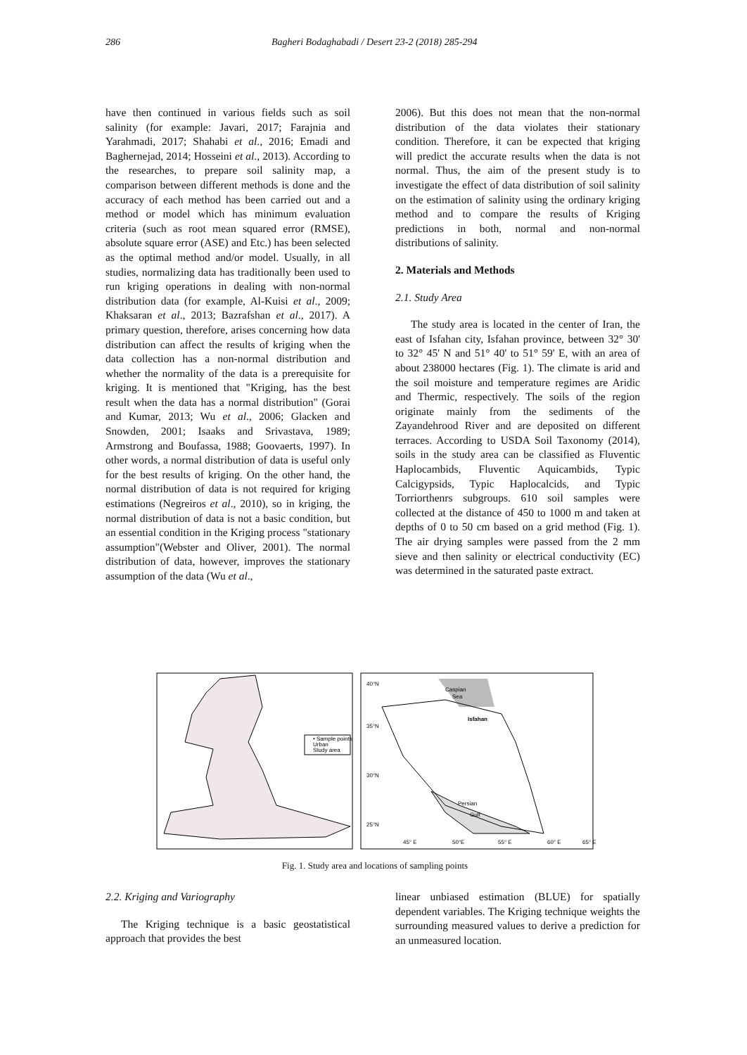286 Bagheri Bodaghabadi / Desert 23-2 (2018) 285-294
have then continued in various fields such as soil salinity (for example: Javari, 2017; Farajnia and Yarahmadi, 2017; Shahabi et al., 2016; Emadi and Baghernejad, 2014; Hosseini et al., 2013). According to the researches, to prepare soil salinity map, a comparison between different methods is done and the accuracy of each method has been carried out and a method or model which has minimum evaluation criteria (such as root mean squared error (RMSE), absolute square error (ASE) and Etc.) has been selected as the optimal method and/or model. Usually, in all studies, normalizing data has traditionally been used to run kriging operations in dealing with non-normal distribution data (for example, Al-Kuisi et al., 2009; Khaksaran et al., 2013; Bazrafshan et al., 2017). A primary question, therefore, arises concerning how data distribution can affect the results of kriging when the data collection has a non-normal distribution and whether the normality of the data is a prerequisite for kriging. It is mentioned that "Kriging, has the best result when the data has a normal distribution" (Gorai and Kumar, 2013; Wu et al., 2006; Glacken and Snowden, 2001; Isaaks and Srivastava, 1989; Armstrong and Boufassa, 1988; Goovaerts, 1997). In other words, a normal distribution of data is useful only for the best results of kriging. On the other hand, the normal distribution of data is not required for kriging estimations (Negreiros et al., 2010), so in kriging, the normal distribution of data is not a basic condition, but an essential condition in the Kriging process "stationary assumption"(Webster and Oliver, 2001). The normal distribution of data, however, improves the stationary assumption of the data (Wu et al.,
2006). But this does not mean that the non-normal distribution of the data violates their stationary condition. Therefore, it can be expected that kriging will predict the accurate results when the data is not normal. Thus, the aim of the present study is to investigate the effect of data distribution of soil salinity on the estimation of salinity using the ordinary kriging method and to compare the results of Kriging predictions in both, normal and non-normal distributions of salinity.
2. Materials and Methods
2.1. Study Area
The study area is located in the center of Iran, the east of Isfahan city, Isfahan province, between 32° 30' to 32° 45' N and 51° 40' to 51° 59' E, with an area of about 238000 hectares (Fig. 1). The climate is arid and the soil moisture and temperature regimes are Aridic and Thermic, respectively. The soils of the region originate mainly from the sediments of the Zayandehrood River and are deposited on different terraces. According to USDA Soil Taxonomy (2014), soils in the study area can be classified as Fluventic Haplocambids, Fluventic Aquicambids, Typic Calcigypsids, Typic Haplocalcids, and Typic Torriorthenrs subgroups. 610 soil samples were collected at the distance of 450 to 1000 m and taken at depths of 0 to 50 cm based on a grid method (Fig. 1). The air drying samples were passed from the 2 mm sieve and then salinity or electrical conductivity (EC) was determined in the saturated paste extract.
• Sample points
Urban
Study area
Caspian
Sea
Isfahan
Persian
Gulf
40°N
35°N
30°N
25°N
45° E
50°E
55° E
60° E
65° E
Fig. 1. Study area and locations of sampling points
2.2. Kriging and Variography
The Kriging technique is a basic geostatistical approach that provides the best
linear unbiased estimation (BLUE) for spatially dependent variables. The Kriging technique weights the surrounding measured values to derive a prediction for an unmeasured location.